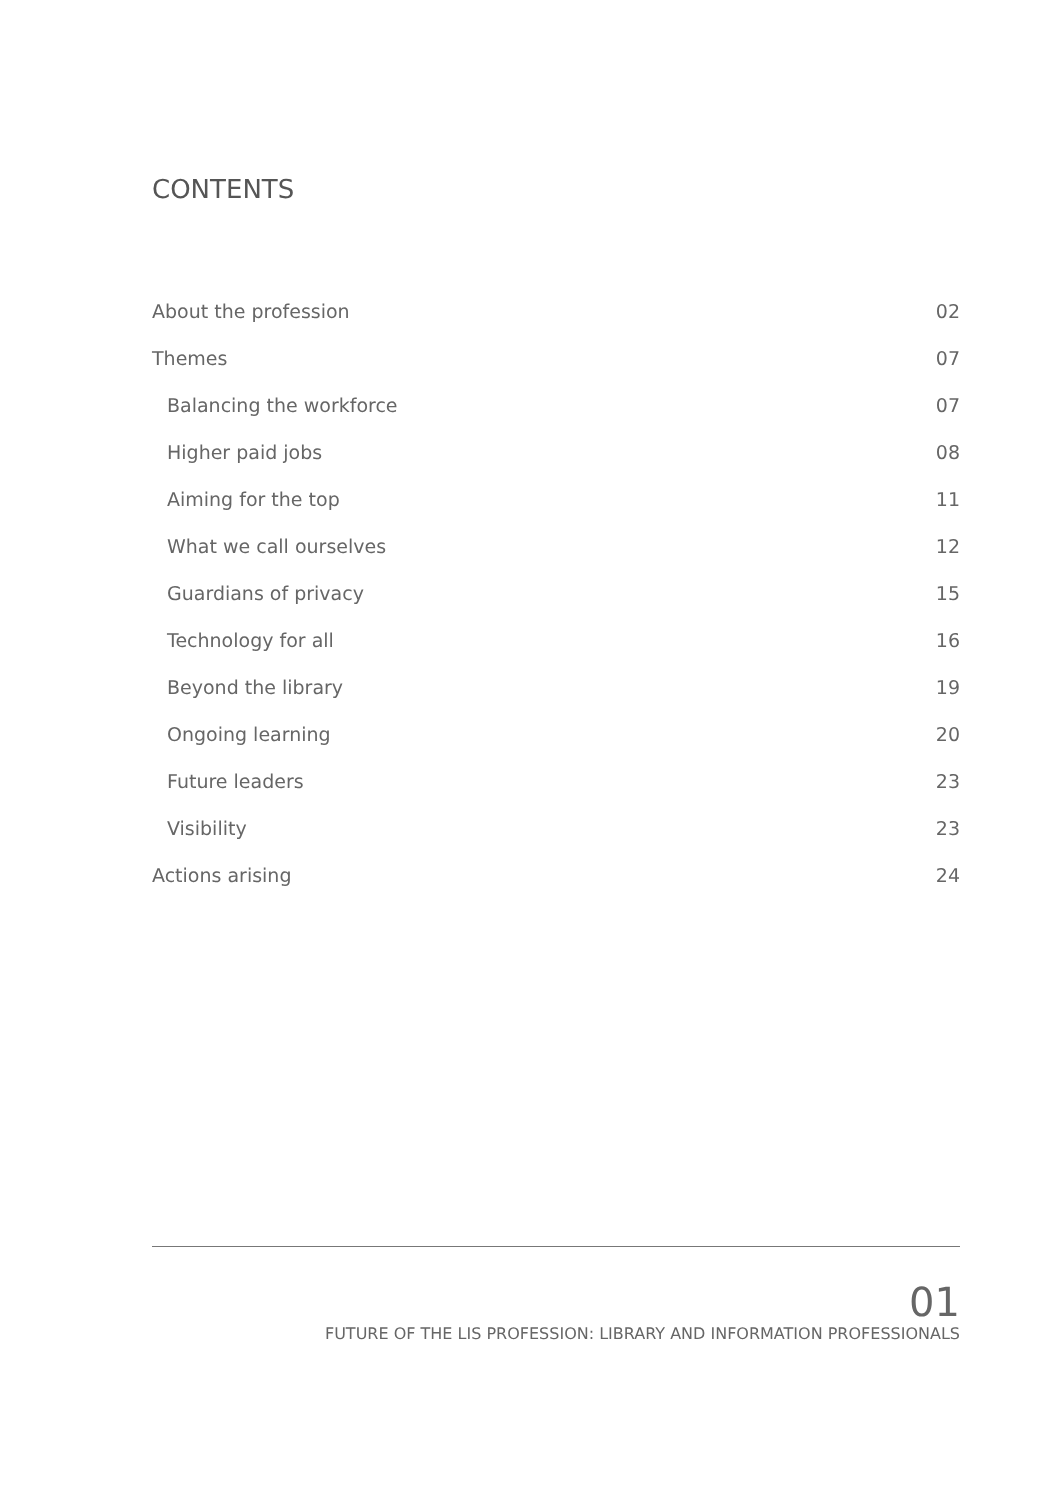CONTENTS
About the profession 02
Themes 07
Balancing the workforce 07
Higher paid jobs 08
Aiming for the top 11
What we call ourselves 12
Guardians of privacy 15
Technology for all 16
Beyond the library 19
Ongoing learning 20
Future leaders 23
Visibility 23
Actions arising 24
01
FUTURE OF THE LIS PROFESSION: LIBRARY AND INFORMATION PROFESSIONALS